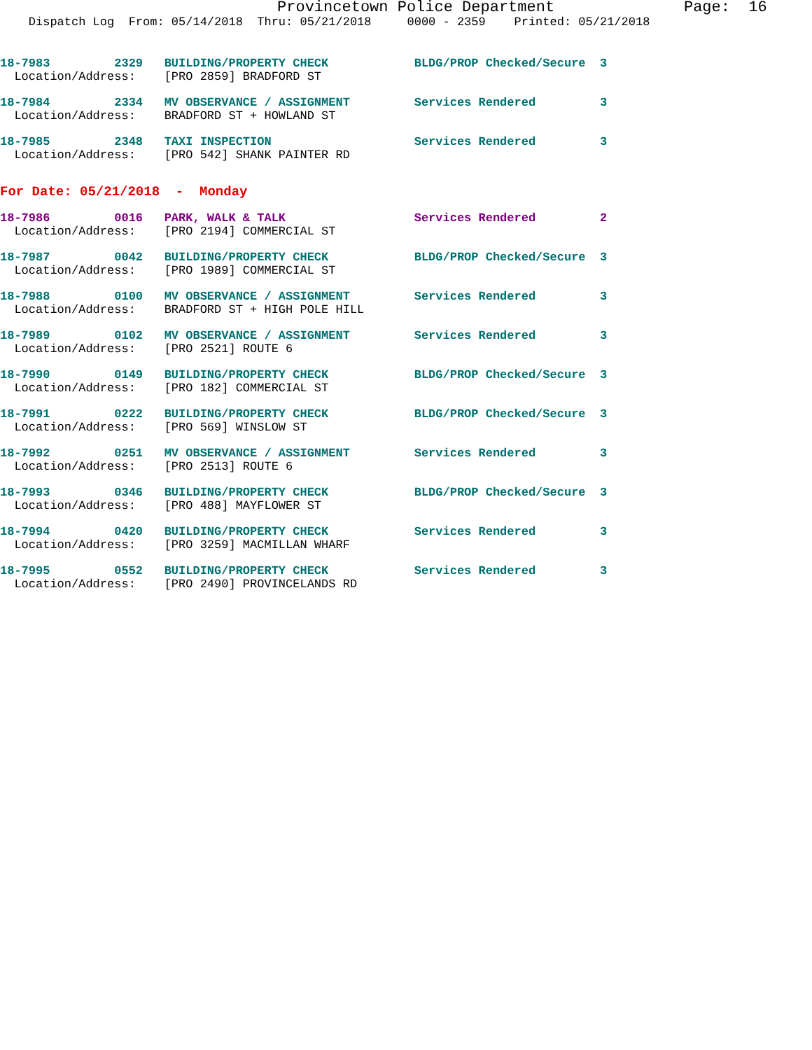Provincetown Police Department              Page:  16
    Dispatch Log  From: 05/14/2018  Thru: 05/21/2018     0000 - 2359    Printed: 05/21/2018
18-7983         2329   BUILDING/PROPERTY CHECK            BLDG/PROP Checked/Secure  3
  Location/Address:    [PRO 2859] BRADFORD ST
18-7984         2334   MV OBSERVANCE / ASSIGNMENT         Services Rendered         3
  Location/Address:    BRADFORD ST + HOWLAND ST
18-7985         2348   TAXI INSPECTION                    Services Rendered         3
  Location/Address:    [PRO 542] SHANK PAINTER RD
For Date: 05/21/2018  -  Monday
18-7986         0016   PARK, WALK & TALK                  Services Rendered         2
  Location/Address:    [PRO 2194] COMMERCIAL ST
18-7987         0042   BUILDING/PROPERTY CHECK            BLDG/PROP Checked/Secure  3
  Location/Address:    [PRO 1989] COMMERCIAL ST
18-7988         0100   MV OBSERVANCE / ASSIGNMENT         Services Rendered         3
  Location/Address:    BRADFORD ST + HIGH POLE HILL
18-7989         0102   MV OBSERVANCE / ASSIGNMENT         Services Rendered         3
  Location/Address:    [PRO 2521] ROUTE 6
18-7990         0149   BUILDING/PROPERTY CHECK            BLDG/PROP Checked/Secure  3
  Location/Address:    [PRO 182] COMMERCIAL ST
18-7991         0222   BUILDING/PROPERTY CHECK            BLDG/PROP Checked/Secure  3
  Location/Address:    [PRO 569] WINSLOW ST
18-7992         0251   MV OBSERVANCE / ASSIGNMENT         Services Rendered         3
  Location/Address:    [PRO 2513] ROUTE 6
18-7993         0346   BUILDING/PROPERTY CHECK            BLDG/PROP Checked/Secure  3
  Location/Address:    [PRO 488] MAYFLOWER ST
18-7994         0420   BUILDING/PROPERTY CHECK            Services Rendered         3
  Location/Address:    [PRO 3259] MACMILLAN WHARF
18-7995         0552   BUILDING/PROPERTY CHECK            Services Rendered         3
  Location/Address:    [PRO 2490] PROVINCELANDS RD